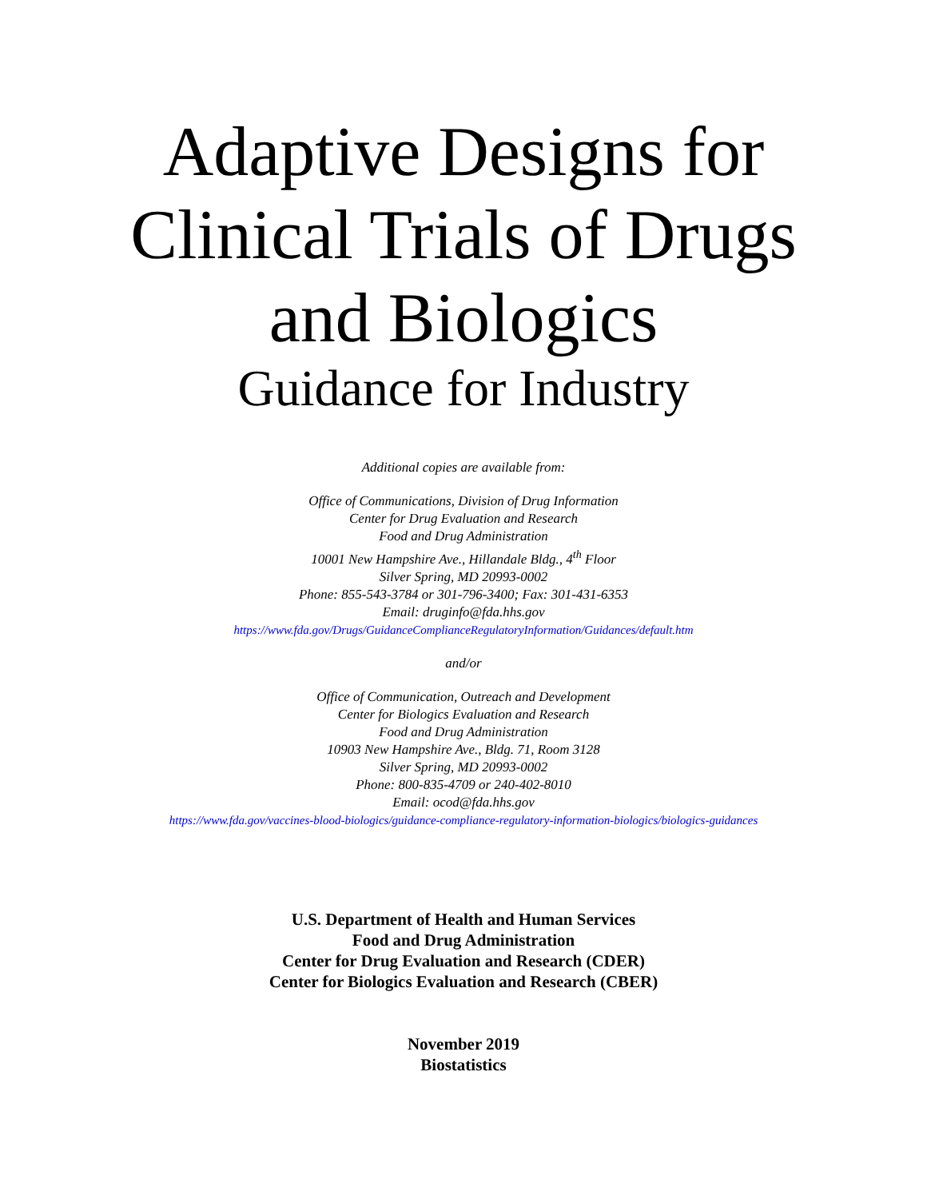Adaptive Designs for
Clinical Trials of Drugs
and Biologics
Guidance for Industry
Additional copies are available from:
Office of Communications, Division of Drug Information
Center for Drug Evaluation and Research
Food and Drug Administration
10001 New Hampshire Ave., Hillandale Bldg., 4<sup>th</sup> Floor
Silver Spring, MD 20993-0002
Phone: 855-543-3784 or 301-796-3400; Fax: 301-431-6353
Email: druginfo@fda.hhs.gov
https://www.fda.gov/Drugs/GuidanceComplianceRegulatoryInformation/Guidances/default.htm
and/or
Office of Communication, Outreach and Development
Center for Biologics Evaluation and Research
Food and Drug Administration
10903 New Hampshire Ave., Bldg. 71, Room 3128
Silver Spring, MD 20993-0002
Phone: 800-835-4709 or 240-402-8010
Email: ocod@fda.hhs.gov
https://www.fda.gov/vaccines-blood-biologics/guidance-compliance-regulatory-information-biologics/biologics-guidances
U.S. Department of Health and Human Services
Food and Drug Administration
Center for Drug Evaluation and Research (CDER)
Center for Biologics Evaluation and Research (CBER)
November 2019
Biostatistics